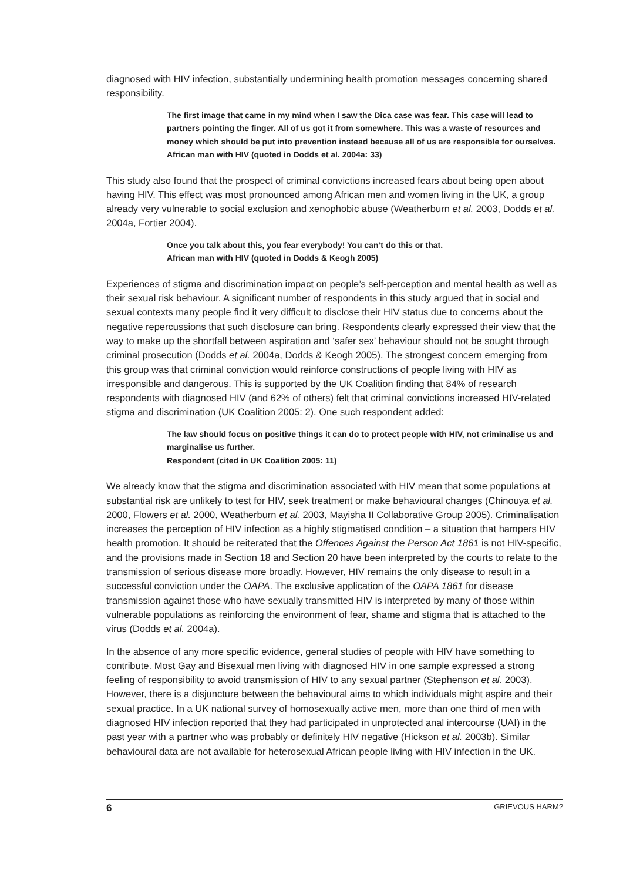diagnosed with HIV infection, substantially undermining health promotion messages concerning shared responsibility.
The first image that came in my mind when I saw the Dica case was fear. This case will lead to partners pointing the finger. All of us got it from somewhere. This was a waste of resources and money which should be put into prevention instead because all of us are responsible for ourselves.
African man with HIV (quoted in Dodds et al. 2004a: 33)
This study also found that the prospect of criminal convictions increased fears about being open about having HIV. This effect was most pronounced among African men and women living in the UK, a group already very vulnerable to social exclusion and xenophobic abuse (Weatherburn et al. 2003, Dodds et al. 2004a, Fortier 2004).
Once you talk about this, you fear everybody! You can’t do this or that.
African man with HIV (quoted in Dodds & Keogh 2005)
Experiences of stigma and discrimination impact on people’s self-perception and mental health as well as their sexual risk behaviour. A significant number of respondents in this study argued that in social and sexual contexts many people find it very difficult to disclose their HIV status due to concerns about the negative repercussions that such disclosure can bring. Respondents clearly expressed their view that the way to make up the shortfall between aspiration and ‘safer sex’ behaviour should not be sought through criminal prosecution (Dodds et al. 2004a, Dodds & Keogh 2005). The strongest concern emerging from this group was that criminal conviction would reinforce constructions of people living with HIV as irresponsible and dangerous. This is supported by the UK Coalition finding that 84% of research respondents with diagnosed HIV (and 62% of others) felt that criminal convictions increased HIV-related stigma and discrimination (UK Coalition 2005: 2). One such respondent added:
The law should focus on positive things it can do to protect people with HIV, not criminalise us and marginalise us further.
Respondent (cited in UK Coalition 2005: 11)
We already know that the stigma and discrimination associated with HIV mean that some populations at substantial risk are unlikely to test for HIV, seek treatment or make behavioural changes (Chinouya et al. 2000, Flowers et al. 2000, Weatherburn et al. 2003, Mayisha II Collaborative Group 2005). Criminalisation increases the perception of HIV infection as a highly stigmatised condition – a situation that hampers HIV health promotion. It should be reiterated that the Offences Against the Person Act 1861 is not HIV-specific, and the provisions made in Section 18 and Section 20 have been interpreted by the courts to relate to the transmission of serious disease more broadly. However, HIV remains the only disease to result in a successful conviction under the OAPA. The exclusive application of the OAPA 1861 for disease transmission against those who have sexually transmitted HIV is interpreted by many of those within vulnerable populations as reinforcing the environment of fear, shame and stigma that is attached to the virus (Dodds et al. 2004a).
In the absence of any more specific evidence, general studies of people with HIV have something to contribute. Most Gay and Bisexual men living with diagnosed HIV in one sample expressed a strong feeling of responsibility to avoid transmission of HIV to any sexual partner (Stephenson et al. 2003). However, there is a disjuncture between the behavioural aims to which individuals might aspire and their sexual practice. In a UK national survey of homosexually active men, more than one third of men with diagnosed HIV infection reported that they had participated in unprotected anal intercourse (UAI) in the past year with a partner who was probably or definitely HIV negative (Hickson et al. 2003b). Similar behavioural data are not available for heterosexual African people living with HIV infection in the UK.
6 GRIEVOUS HARM?